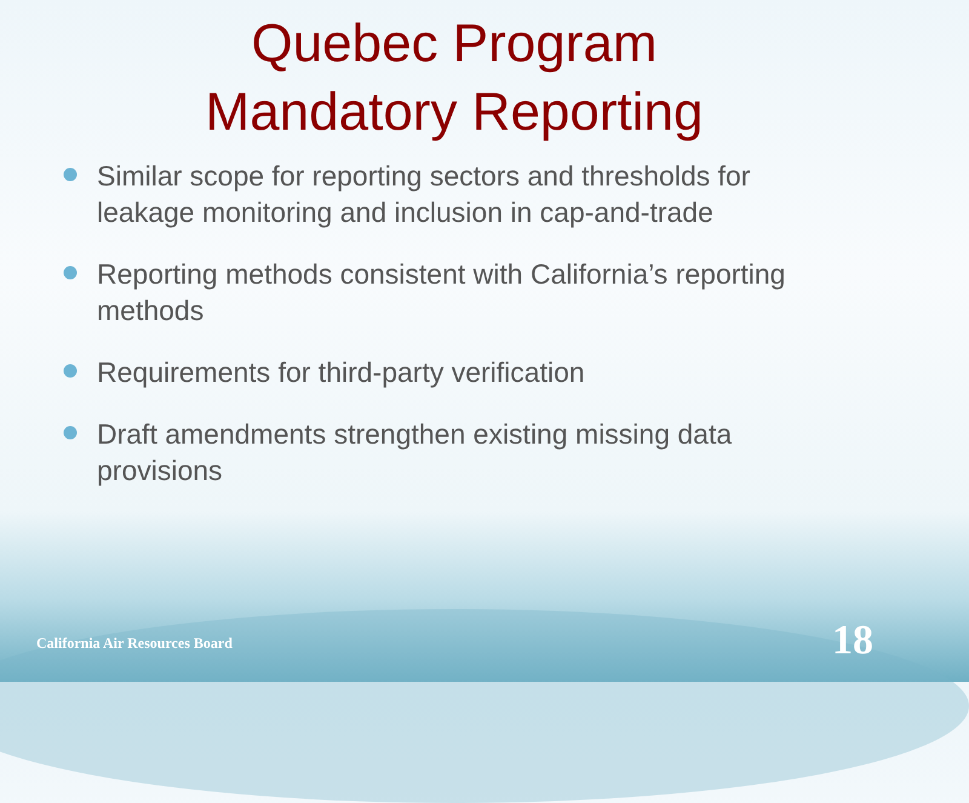Quebec Program
Mandatory Reporting
Similar scope for reporting sectors and thresholds for leakage monitoring and inclusion in cap-and-trade
Reporting methods consistent with California’s reporting methods
Requirements for third-party verification
Draft amendments strengthen existing missing data provisions
California Air Resources Board 18